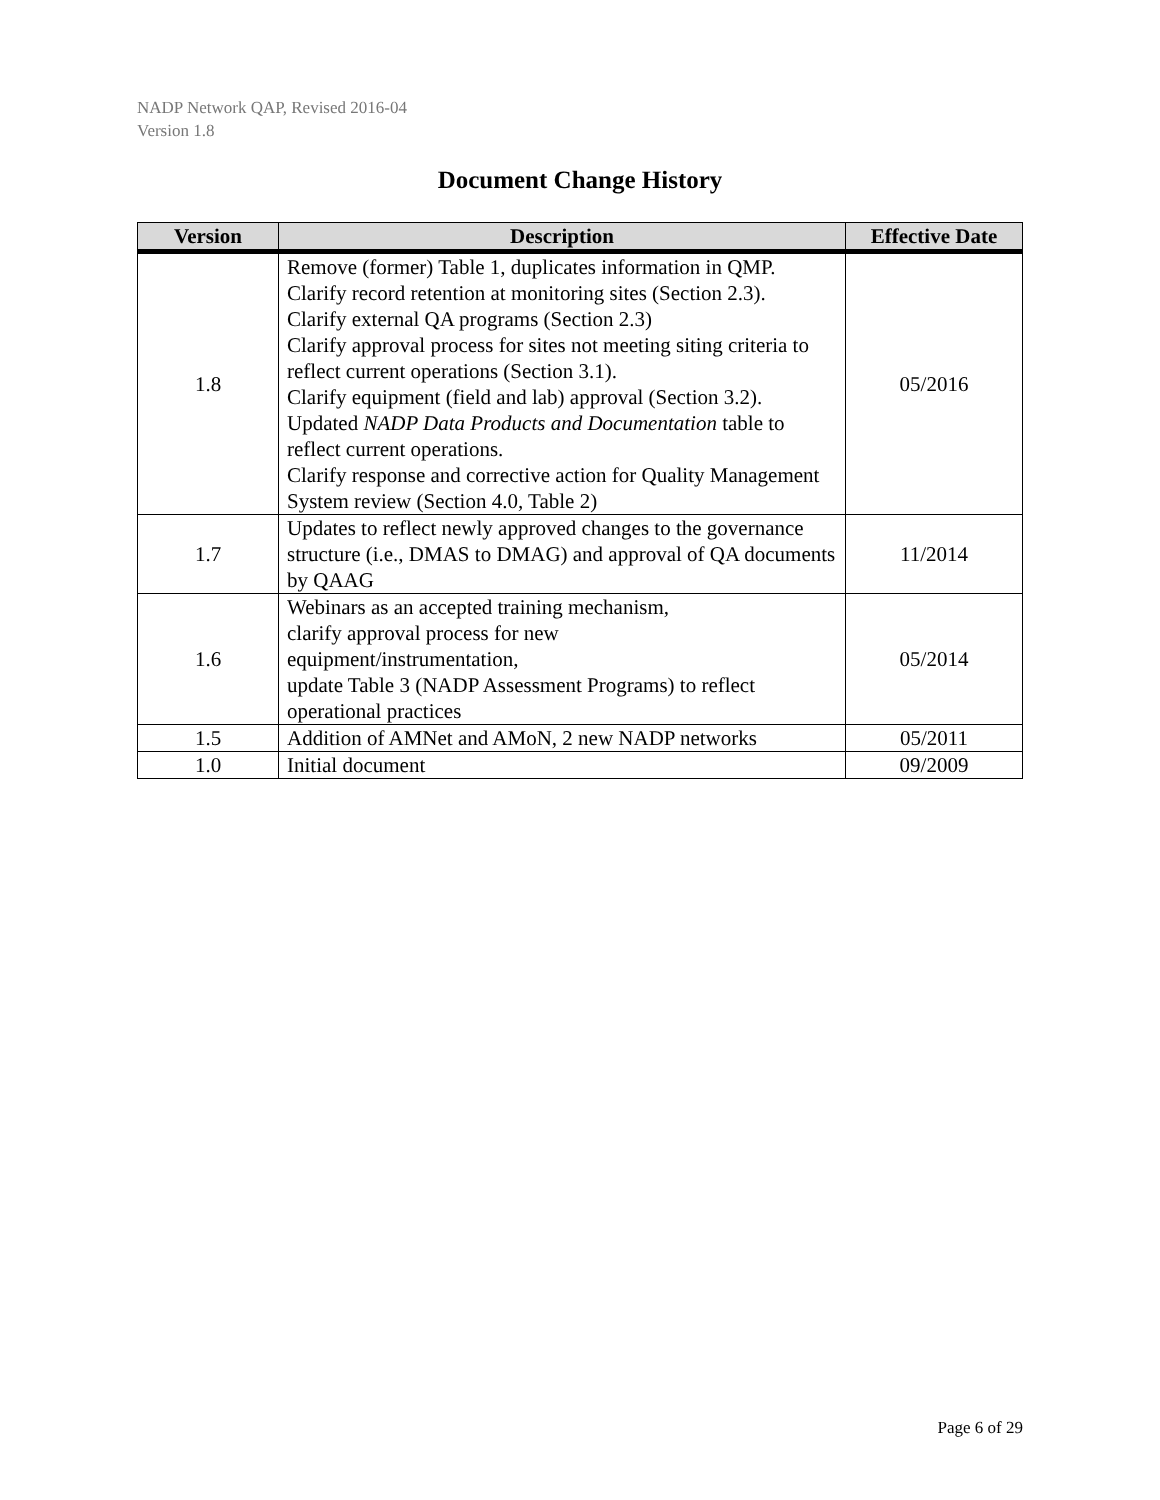NADP Network QAP, Revised 2016-04
Version 1.8
Document Change History
| Version | Description | Effective Date |
| --- | --- | --- |
| 1.8 | Remove (former) Table 1, duplicates information in QMP. Clarify record retention at monitoring sites (Section 2.3). Clarify external QA programs (Section 2.3) Clarify approval process for sites not meeting siting criteria to reflect current operations (Section 3.1). Clarify equipment (field and lab) approval (Section 3.2). Updated NADP Data Products and Documentation table to reflect current operations. Clarify response and corrective action for Quality Management System review (Section 4.0, Table 2) | 05/2016 |
| 1.7 | Updates to reflect newly approved changes to the governance structure (i.e., DMAS to DMAG) and approval of QA documents by QAAG | 11/2014 |
| 1.6 | Webinars as an accepted training mechanism, clarify approval process for new equipment/instrumentation, update Table 3 (NADP Assessment Programs) to reflect operational practices | 05/2014 |
| 1.5 | Addition of AMNet and AMoN, 2 new NADP networks | 05/2011 |
| 1.0 | Initial document | 09/2009 |
Page 6 of 29